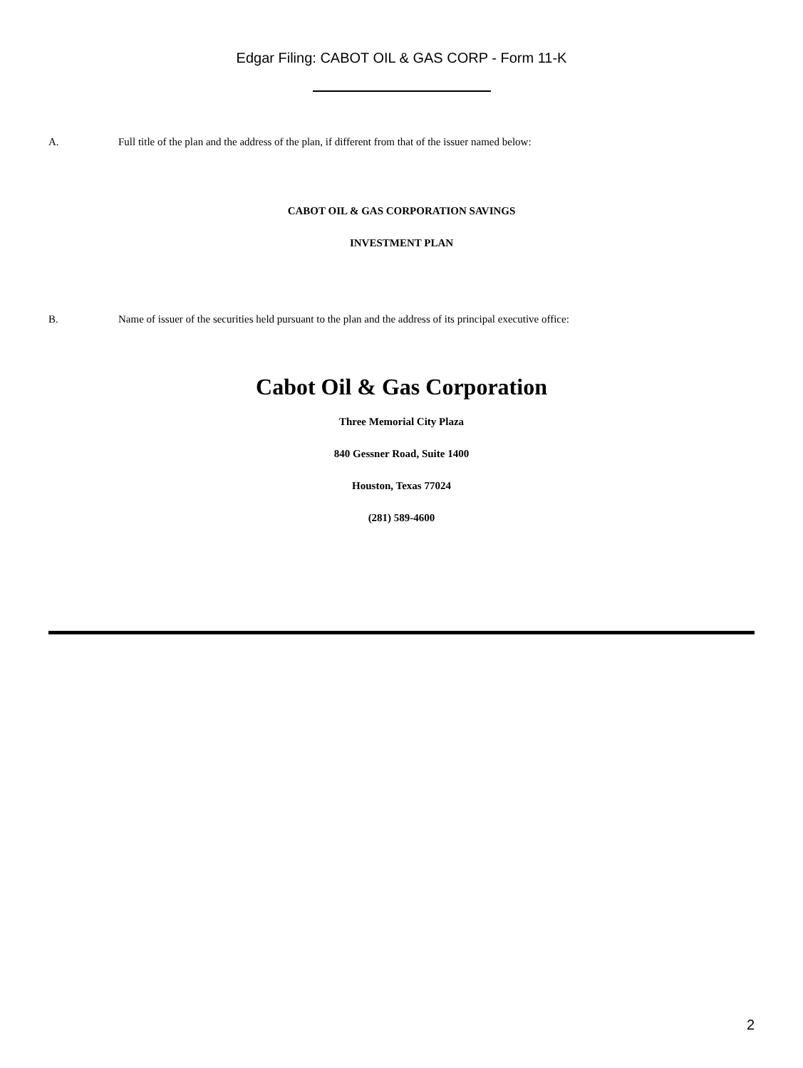Edgar Filing: CABOT OIL & GAS CORP - Form 11-K
A. Full title of the plan and the address of the plan, if different from that of the issuer named below:
CABOT OIL & GAS CORPORATION SAVINGS
INVESTMENT PLAN
B. Name of issuer of the securities held pursuant to the plan and the address of its principal executive office:
Cabot Oil & Gas Corporation
Three Memorial City Plaza
840 Gessner Road, Suite 1400
Houston, Texas 77024
(281) 589-4600
2